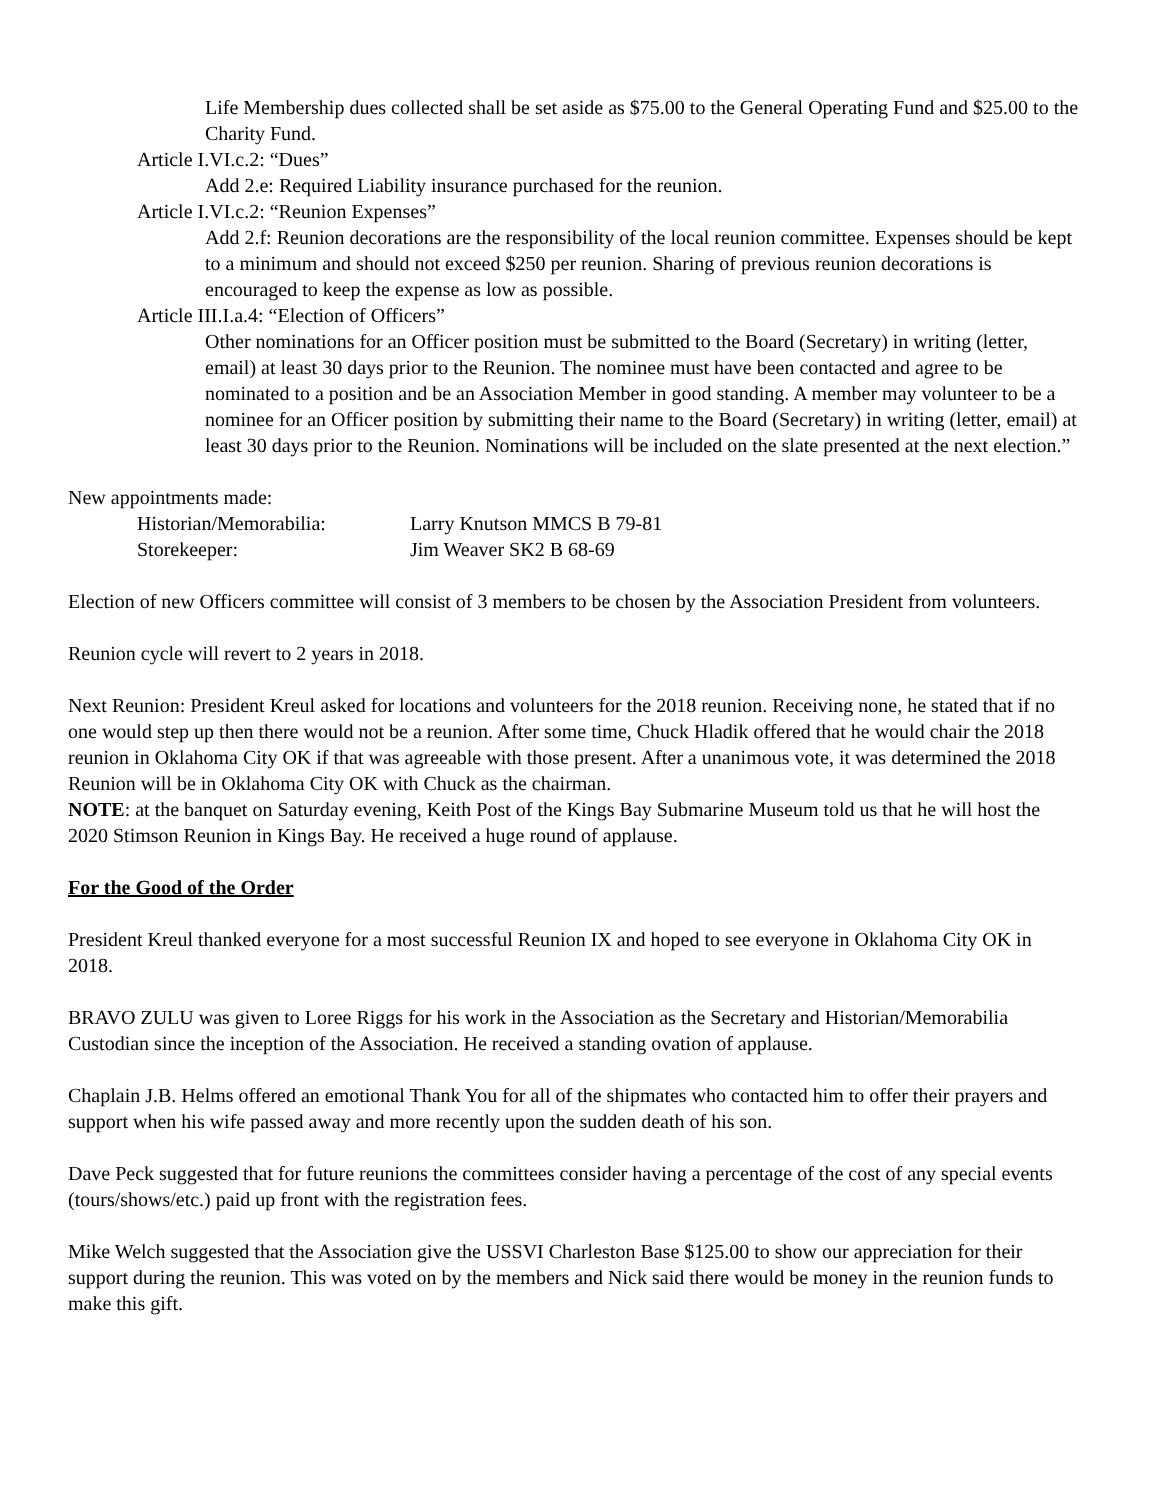Life Membership dues collected shall be set aside as $75.00 to the General Operating Fund and $25.00 to the Charity Fund.
Article I.VI.c.2: “Dues”
Add 2.e: Required Liability insurance purchased for the reunion.
Article I.VI.c.2: “Reunion Expenses”
Add 2.f: Reunion decorations are the responsibility of the local reunion committee. Expenses should be kept to a minimum and should not exceed $250 per reunion. Sharing of previous reunion decorations is encouraged to keep the expense as low as possible.
Article III.I.a.4: “Election of Officers”
Other nominations for an Officer position must be submitted to the Board (Secretary) in writing (letter, email) at least 30 days prior to the Reunion. The nominee must have been contacted and agree to be nominated to a position and be an Association Member in good standing. A member may volunteer to be a nominee for an Officer position by submitting their name to the Board (Secretary) in writing (letter, email) at least 30 days prior to the Reunion. Nominations will be included on the slate presented at the next election.”
New appointments made:
Historian/Memorabilia: Larry Knutson MMCS B 79-81
Storekeeper: Jim Weaver SK2 B 68-69
Election of new Officers committee will consist of 3 members to be chosen by the Association President from volunteers.
Reunion cycle will revert to 2 years in 2018.
Next Reunion: President Kreul asked for locations and volunteers for the 2018 reunion. Receiving none, he stated that if no one would step up then there would not be a reunion. After some time, Chuck Hladik offered that he would chair the 2018 reunion in Oklahoma City OK if that was agreeable with those present. After a unanimous vote, it was determined the 2018 Reunion will be in Oklahoma City OK with Chuck as the chairman.
NOTE: at the banquet on Saturday evening, Keith Post of the Kings Bay Submarine Museum told us that he will host the 2020 Stimson Reunion in Kings Bay. He received a huge round of applause.
For the Good of the Order
President Kreul thanked everyone for a most successful Reunion IX and hoped to see everyone in Oklahoma City OK in 2018.
BRAVO ZULU was given to Loree Riggs for his work in the Association as the Secretary and Historian/Memorabilia Custodian since the inception of the Association. He received a standing ovation of applause.
Chaplain J.B. Helms offered an emotional Thank You for all of the shipmates who contacted him to offer their prayers and support when his wife passed away and more recently upon the sudden death of his son.
Dave Peck suggested that for future reunions the committees consider having a percentage of the cost of any special events (tours/shows/etc.) paid up front with the registration fees.
Mike Welch suggested that the Association give the USSVI Charleston Base $125.00 to show our appreciation for their support during the reunion. This was voted on by the members and Nick said there would be money in the reunion funds to make this gift.